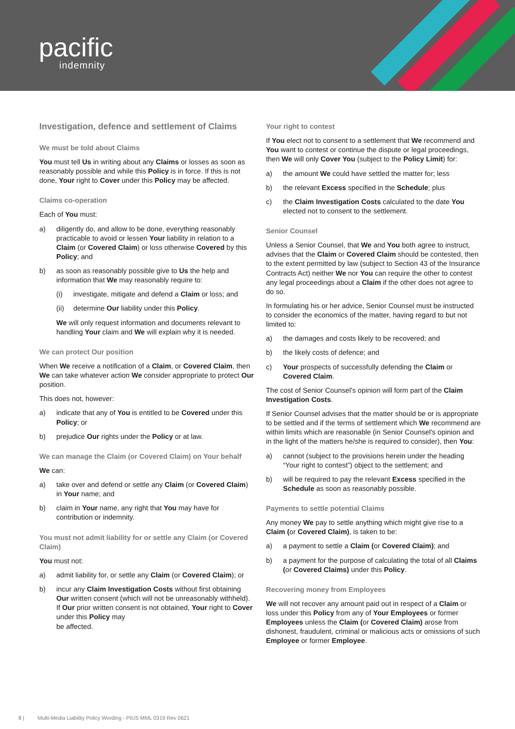pacific
indemnity
Investigation, defence and settlement of Claims
We must be told about Claims
You must tell Us in writing about any Claims or losses as soon as reasonably possible and while this Policy is in force. If this is not done, Your right to Cover under this Policy may be affected.
Claims co-operation
Each of You must:
a) diligently do, and allow to be done, everything reasonably practicable to avoid or lessen Your liability in relation to a Claim (or Covered Claim) or loss otherwise Covered by this Policy; and
b) as soon as reasonably possible give to Us the help and information that We may reasonably require to:
(i) investigate, mitigate and defend a Claim or loss; and
(ii) determine Our liability under this Policy.
We will only request information and documents relevant to handling Your claim and We will explain why it is needed.
We can protect Our position
When We receive a notification of a Claim, or Covered Claim, then We can take whatever action We consider appropriate to protect Our position.
This does not, however:
a) indicate that any of You is entitled to be Covered under this Policy; or
b) prejudice Our rights under the Policy or at law.
We can manage the Claim (or Covered Claim) on Your behalf
We can:
a) take over and defend or settle any Claim (or Covered Claim) in Your name; and
b) claim in Your name, any right that You may have for contribution or indemnity.
You must not admit liability for or settle any Claim (or Covered Claim)
You must not:
a) admit liability for, or settle any Claim (or Covered Claim); or
b) incur any Claim Investigation Costs without first obtaining Our written consent (which will not be unreasonably withheld). If Our prior written consent is not obtained, Your right to Cover under this Policy may
be affected.
Your right to contest
If You elect not to consent to a settlement that We recommend and You want to contest or continue the dispute or legal proceedings, then We will only Cover You (subject to the Policy Limit) for:
a) the amount We could have settled the matter for; less
b) the relevant Excess specified in the Schedule; plus
c) the Claim Investigation Costs calculated to the date You elected not to consent to the settlement.
Senior Counsel
Unless a Senior Counsel, that We and You both agree to instruct, advises that the Claim or Covered Claim should be contested, then to the extent permitted by law (subject to Section 43 of the Insurance Contracts Act) neither We nor You can require the other to contest any legal proceedings about a Claim if the other does not agree to do so.
In formulating his or her advice, Senior Counsel must be instructed to consider the economics of the matter, having regard to but not limited to:
a) the damages and costs likely to be recovered; and
b) the likely costs of defence; and
c) Your prospects of successfully defending the Claim or Covered Claim.
The cost of Senior Counsel's opinion will form part of the Claim Investigation Costs.
If Senior Counsel advises that the matter should be or is appropriate to be settled and if the terms of settlement which We recommend are within limits which are reasonable (in Senior Counsel's opinion and in the light of the matters he/she is required to consider), then You:
a) cannot (subject to the provisions herein under the heading “Your right to contest”) object to the settlement; and
b) will be required to pay the relevant Excess specified in the Schedule as soon as reasonably possible.
Payments to settle potential Claims
Any money We pay to settle anything which might give rise to a Claim (or Covered Claim), is taken to be:
a) a payment to settle a Claim (or Covered Claim); and
b) a payment for the purpose of calculating the total of all Claims (or Covered Claims) under this Policy.
Recovering money from Employees
We will not recover any amount paid out in respect of a Claim or loss under this Policy from any of Your Employees or former Employees unless the Claim (or Covered Claim) arose from dishonest, fraudulent, criminal or malicious acts or omissions of such Employee or former Employee.
8 | Multi-Media Liability Policy Wording - PIUS MML 0319 Rev 0621